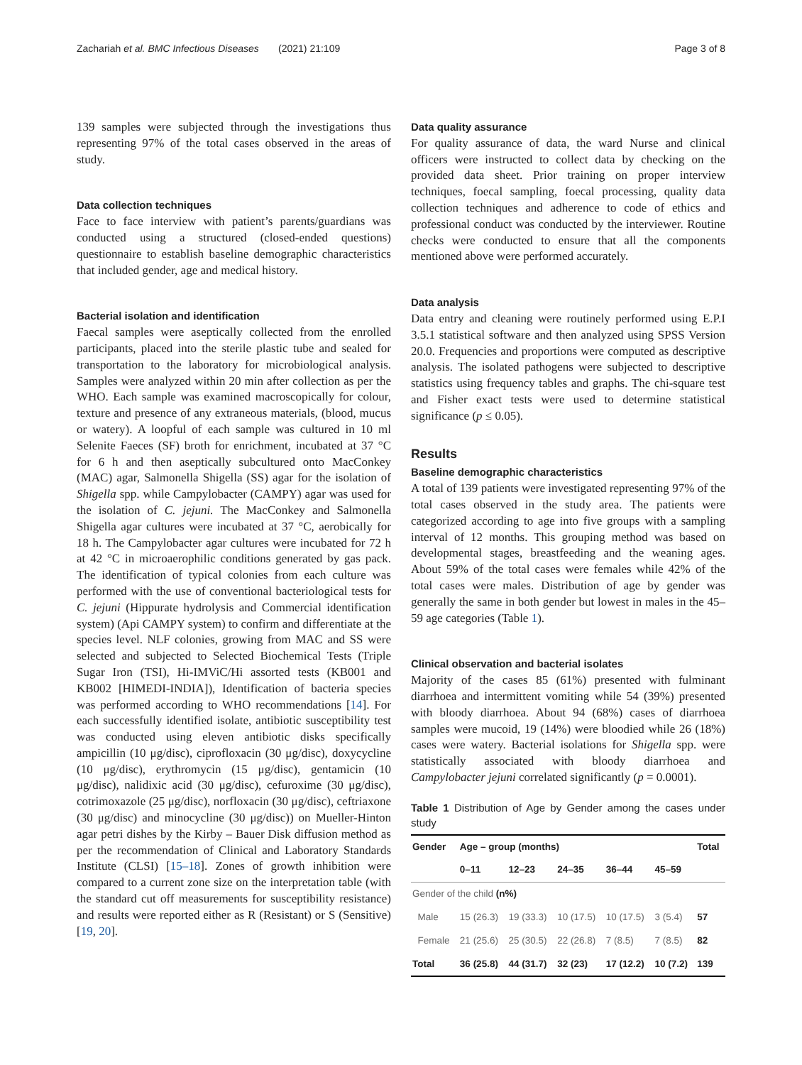Zachariah et al. BMC Infectious Diseases (2021) 21:109 Page 3 of 8
139 samples were subjected through the investigations thus representing 97% of the total cases observed in the areas of study.
Data collection techniques
Face to face interview with patient’s parents/guardians was conducted using a structured (closed-ended questions) questionnaire to establish baseline demographic characteristics that included gender, age and medical history.
Bacterial isolation and identification
Faecal samples were aseptically collected from the enrolled participants, placed into the sterile plastic tube and sealed for transportation to the laboratory for microbiological analysis. Samples were analyzed within 20 min after collection as per the WHO. Each sample was examined macroscopically for colour, texture and presence of any extraneous materials, (blood, mucus or watery). A loopful of each sample was cultured in 10 ml Selenite Faeces (SF) broth for enrichment, incubated at 37 °C for 6 h and then aseptically subcultured onto MacConkey (MAC) agar, Salmonella Shigella (SS) agar for the isolation of Shigella spp. while Campylobacter (CAMPY) agar was used for the isolation of C. jejuni. The MacConkey and Salmonella Shigella agar cultures were incubated at 37 °C, aerobically for 18 h. The Campylobacter agar cultures were incubated for 72 h at 42 °C in microaerophilic conditions generated by gas pack. The identification of typical colonies from each culture was performed with the use of conventional bacteriological tests for C. jejuni (Hippurate hydrolysis and Commercial identification system) (Api CAMPY system) to confirm and differentiate at the species level. NLF colonies, growing from MAC and SS were selected and subjected to Selected Biochemical Tests (Triple Sugar Iron (TSI), Hi-IMViC/Hi assorted tests (KB001 and KB002 [HIMEDI-INDIA]), Identification of bacteria species was performed according to WHO recommendations [14]. For each successfully identified isolate, antibiotic susceptibility test was conducted using eleven antibiotic disks specifically ampicillin (10 μg/disc), ciprofloxacin (30 μg/disc), doxycycline (10 μg/disc), erythromycin (15 μg/disc), gentamicin (10 μg/disc), nalidixic acid (30 μg/disc), cefuroxime (30 μg/disc), cotrimoxazole (25 μg/disc), norfloxacin (30 μg/disc), ceftriaxone (30 μg/disc) and minocycline (30 μg/disc)) on Mueller-Hinton agar petri dishes by the Kirby – Bauer Disk diffusion method as per the recommendation of Clinical and Laboratory Standards Institute (CLSI) [15–18]. Zones of growth inhibition were compared to a current zone size on the interpretation table (with the standard cut off measurements for susceptibility resistance) and results were reported either as R (Resistant) or S (Sensitive) [19, 20].
Data quality assurance
For quality assurance of data, the ward Nurse and clinical officers were instructed to collect data by checking on the provided data sheet. Prior training on proper interview techniques, foecal sampling, foecal processing, quality data collection techniques and adherence to code of ethics and professional conduct was conducted by the interviewer. Routine checks were conducted to ensure that all the components mentioned above were performed accurately.
Data analysis
Data entry and cleaning were routinely performed using E.P.I 3.5.1 statistical software and then analyzed using SPSS Version 20.0. Frequencies and proportions were computed as descriptive analysis. The isolated pathogens were subjected to descriptive statistics using frequency tables and graphs. The chi-square test and Fisher exact tests were used to determine statistical significance (p ≤ 0.05).
Results
Baseline demographic characteristics
A total of 139 patients were investigated representing 97% of the total cases observed in the study area. The patients were categorized according to age into five groups with a sampling interval of 12 months. This grouping method was based on developmental stages, breastfeeding and the weaning ages. About 59% of the total cases were females while 42% of the total cases were males. Distribution of age by gender was generally the same in both gender but lowest in males in the 45–59 age categories (Table 1).
Clinical observation and bacterial isolates
Majority of the cases 85 (61%) presented with fulminant diarrhoea and intermittent vomiting while 54 (39%) presented with bloody diarrhoea. About 94 (68%) cases of diarrhoea samples were mucoid, 19 (14%) were bloodied while 26 (18%) cases were watery. Bacterial isolations for Shigella spp. were statistically associated with bloody diarrhoea and Campylobacter jejuni correlated significantly (p = 0.0001).
Table 1 Distribution of Age by Gender among the cases under study
| Gender | Age – group (months) | | | | | Total |
| --- | --- | --- | --- | --- | --- | --- |
| | 0–11 | 12–23 | 24–35 | 36–44 | 45–59 | |
| Gender of the child (n%) | | | | | | |
| Male | 15 (26.3) | 19 (33.3) | 10 (17.5) | 10 (17.5) | 3 (5.4) | 57 |
| Female | 21 (25.6) | 25 (30.5) | 22 (26.8) | 7 (8.5) | 7 (8.5) | 82 |
| Total | 36 (25.8) | 44 (31.7) | 32 (23) | 17 (12.2) | 10 (7.2) | 139 |